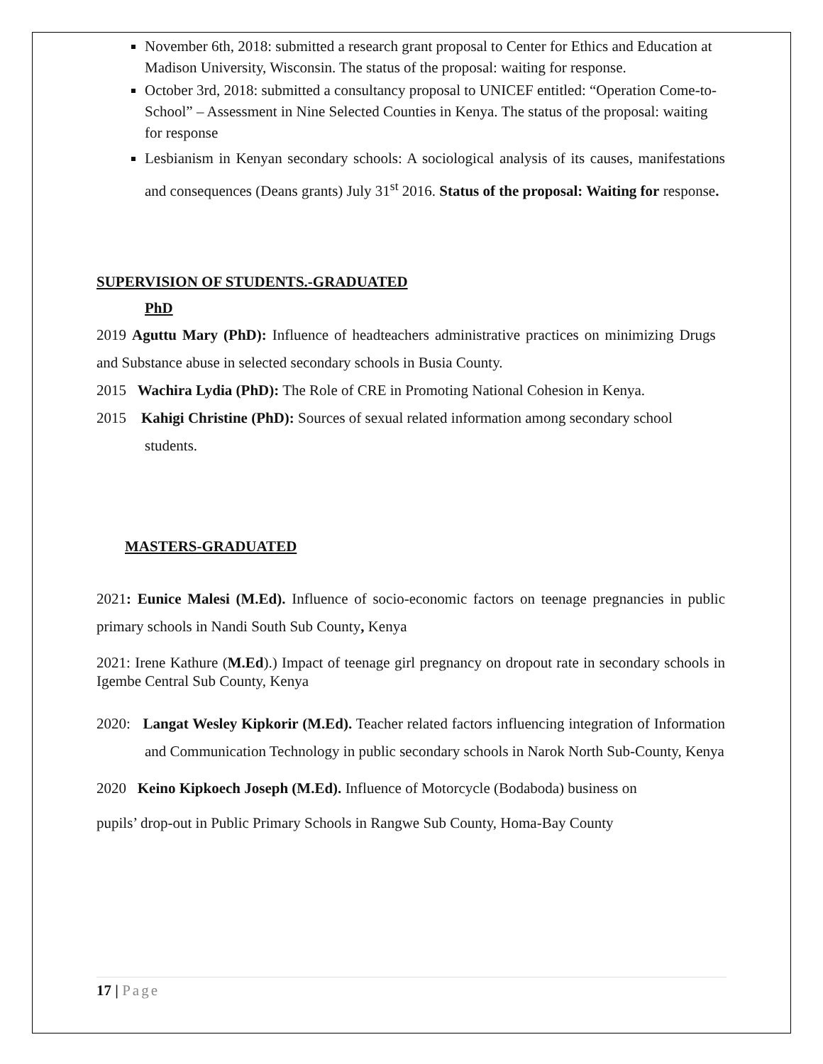November 6th, 2018: submitted a research grant proposal to Center for Ethics and Education at Madison University, Wisconsin. The status of the proposal: waiting for response.
October 3rd, 2018: submitted a consultancy proposal to UNICEF entitled: “Operation Come-to-School” – Assessment in Nine Selected Counties in Kenya. The status of the proposal: waiting for response
Lesbianism in Kenyan secondary schools: A sociological analysis of its causes, manifestations and consequences (Deans grants) July 31<sup>st</sup> 2016. Status of the proposal: Waiting for response.
SUPERVISION OF STUDENTS.-GRADUATED
PhD
2019 Aguttu Mary (PhD): Influence of headteachers administrative practices on minimizing Drugs and Substance abuse in selected secondary schools in Busia County.
2015 Wachira Lydia (PhD): The Role of CRE in Promoting National Cohesion in Kenya.
2015 Kahigi Christine (PhD): Sources of sexual related information among secondary school students.
MASTERS-GRADUATED
2021: Eunice Malesi (M.Ed). Influence of socio-economic factors on teenage pregnancies in public primary schools in Nandi South Sub County, Kenya
2021: Irene Kathure (M.Ed).) Impact of teenage girl pregnancy on dropout rate in secondary schools in Igembe Central Sub County, Kenya
2020: Langat Wesley Kipkorir (M.Ed). Teacher related factors influencing integration of Information and Communication Technology in public secondary schools in Narok North Sub-County, Kenya
2020 Keino Kipkoech Joseph (M.Ed). Influence of Motorcycle (Bodaboda) business on
pupils’ drop-out in Public Primary Schools in Rangwe Sub County, Homa-Bay County
17 | Page